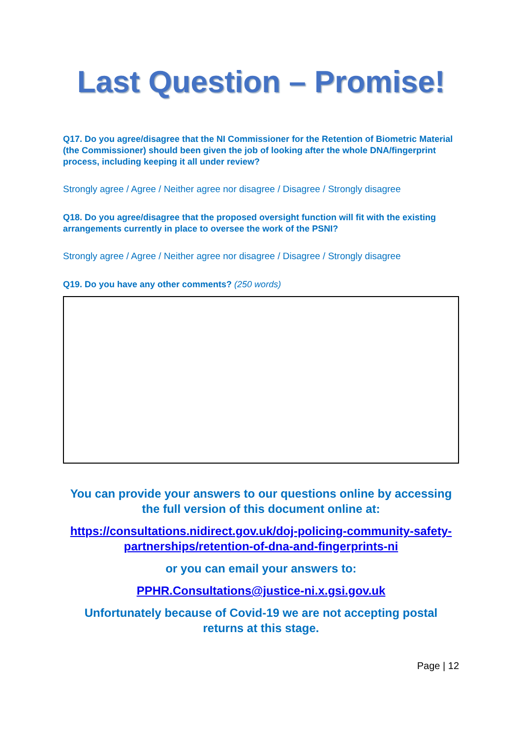Last Question – Promise!
Q17. Do you agree/disagree that the NI Commissioner for the Retention of Biometric Material (the Commissioner) should been given the job of looking after the whole DNA/fingerprint process, including keeping it all under review?
Strongly agree / Agree / Neither agree nor disagree / Disagree / Strongly disagree
Q18. Do you agree/disagree that the proposed oversight function will fit with the existing arrangements currently in place to oversee the work of the PSNI?
Strongly agree / Agree / Neither agree nor disagree / Disagree / Strongly disagree
Q19. Do you have any other comments? (250 words)
You can provide your answers to our questions online by accessing the full version of this document online at:
https://consultations.nidirect.gov.uk/doj-policing-community-safety-partnerships/retention-of-dna-and-fingerprints-ni
or you can email your answers to:
PPHR.Consultations@justice-ni.x.gsi.gov.uk
Unfortunately because of Covid-19 we are not accepting postal returns at this stage.
Page | 12